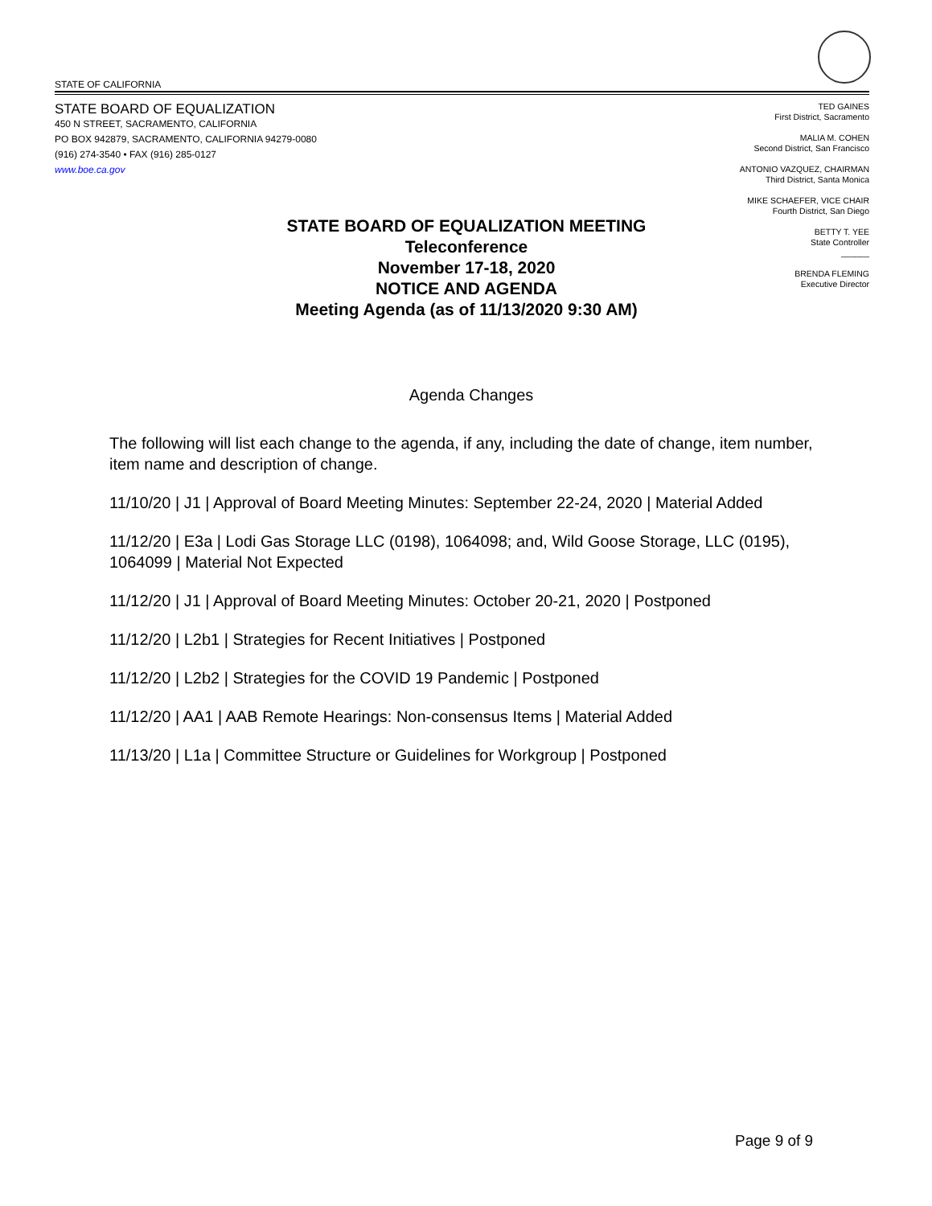STATE OF CALIFORNIA
STATE BOARD OF EQUALIZATION
450 N STREET, SACRAMENTO, CALIFORNIA
PO BOX 942879, SACRAMENTO, CALIFORNIA 94279-0080
(916) 274-3540 • FAX (916) 285-0127
www.boe.ca.gov
TED GAINES
First District, Sacramento
MALIA M. COHEN
Second District, San Francisco
ANTONIO VAZQUEZ, CHAIRMAN
Third District, Santa Monica
MIKE SCHAEFER, VICE CHAIR
Fourth District, San Diego
BETTY T. YEE
State Controller
______
BRENDA FLEMING
Executive Director
STATE BOARD OF EQUALIZATION MEETING
Teleconference
November 17-18, 2020
NOTICE AND AGENDA
Meeting Agenda (as of 11/13/2020 9:30 AM)
Agenda Changes
The following will list each change to the agenda, if any, including the date of change, item number, item name and description of change.
11/10/20 | J1 | Approval of Board Meeting Minutes: September 22-24, 2020 | Material Added
11/12/20 | E3a | Lodi Gas Storage LLC (0198), 1064098; and, Wild Goose Storage, LLC (0195), 1064099 | Material Not Expected
11/12/20 | J1 | Approval of Board Meeting Minutes: October 20-21, 2020 | Postponed
11/12/20 | L2b1 | Strategies for Recent Initiatives | Postponed
11/12/20 | L2b2 | Strategies for the COVID 19 Pandemic | Postponed
11/12/20 | AA1 | AAB Remote Hearings: Non-consensus Items | Material Added
11/13/20 | L1a | Committee Structure or Guidelines for Workgroup | Postponed
Page 9 of 9